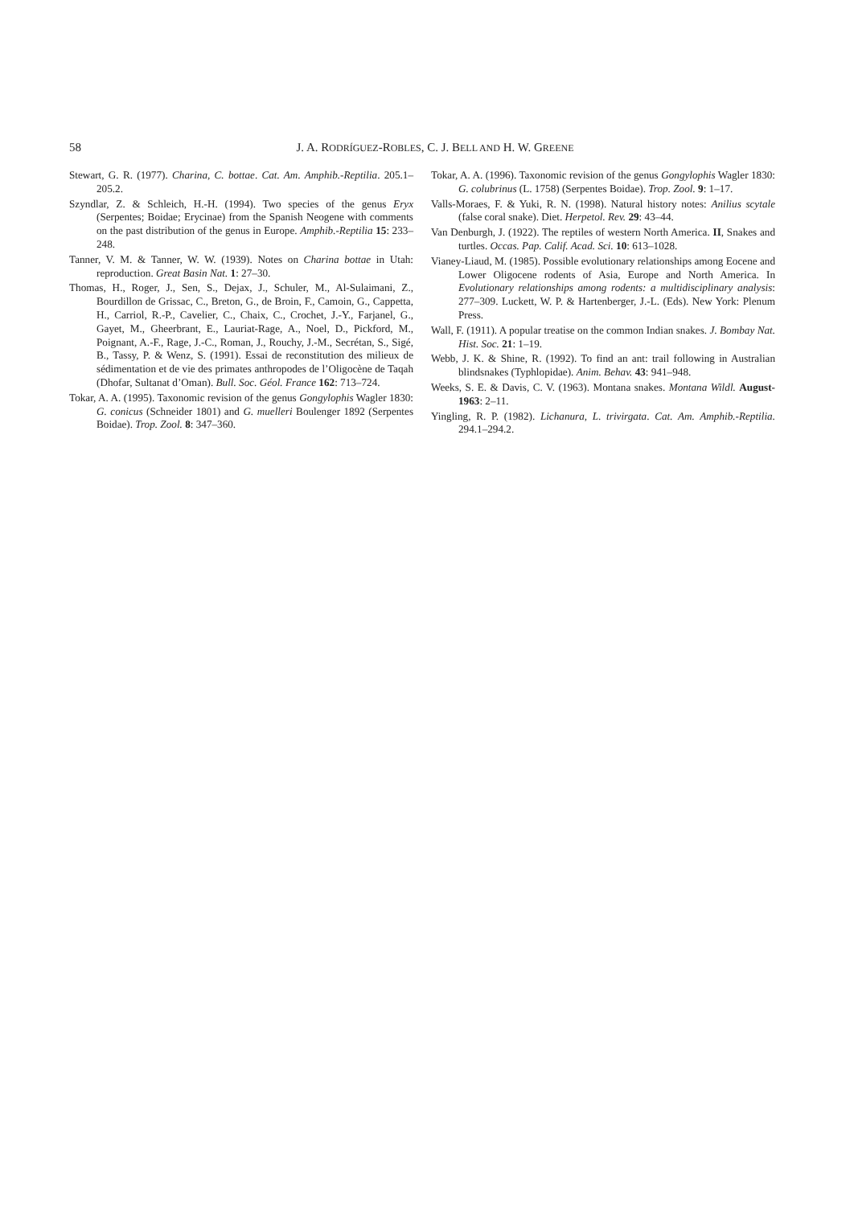58 J. A. RODRÍGUEZ-ROBLES, C. J. BELL AND H. W. GREENE
Stewart, G. R. (1977). Charina, C. bottae. Cat. Am. Amphib.-Reptilia. 205.1–205.2.
Szyndlar, Z. & Schleich, H.-H. (1994). Two species of the genus Eryx (Serpentes; Boidae; Erycinae) from the Spanish Neogene with comments on the past distribution of the genus in Europe. Amphib.-Reptilia 15: 233–248.
Tanner, V. M. & Tanner, W. W. (1939). Notes on Charina bottae in Utah: reproduction. Great Basin Nat. 1: 27–30.
Thomas, H., Roger, J., Sen, S., Dejax, J., Schuler, M., Al-Sulaimani, Z., Bourdillon de Grissac, C., Breton, G., de Broin, F., Camoin, G., Cappetta, H., Carriol, R.-P., Cavelier, C., Chaix, C., Crochet, J.-Y., Farjanel, G., Gayet, M., Gheerbrant, E., Lauriat-Rage, A., Noel, D., Pickford, M., Poignant, A.-F., Rage, J.-C., Roman, J., Rouchy, J.-M., Secrétan, S., Sigé, B., Tassy, P. & Wenz, S. (1991). Essai de reconstitution des milieux de sédimentation et de vie des primates anthropodes de l’Oligocène de Taqah (Dhofar, Sultanat d’Oman). Bull. Soc. Géol. France 162: 713–724.
Tokar, A. A. (1995). Taxonomic revision of the genus Gongylophis Wagler 1830: G. conicus (Schneider 1801) and G. muelleri Boulenger 1892 (Serpentes Boidae). Trop. Zool. 8: 347–360.
Tokar, A. A. (1996). Taxonomic revision of the genus Gongylophis Wagler 1830: G. colubrinus (L. 1758) (Serpentes Boidae). Trop. Zool. 9: 1–17.
Valls-Moraes, F. & Yuki, R. N. (1998). Natural history notes: Anilius scytale (false coral snake). Diet. Herpetol. Rev. 29: 43–44.
Van Denburgh, J. (1922). The reptiles of western North America. II, Snakes and turtles. Occas. Pap. Calif. Acad. Sci. 10: 613–1028.
Vianey-Liaud, M. (1985). Possible evolutionary relationships among Eocene and Lower Oligocene rodents of Asia, Europe and North America. In Evolutionary relationships among rodents: a multidisciplinary analysis: 277–309. Luckett, W. P. & Hartenberger, J.-L. (Eds). New York: Plenum Press.
Wall, F. (1911). A popular treatise on the common Indian snakes. J. Bombay Nat. Hist. Soc. 21: 1–19.
Webb, J. K. & Shine, R. (1992). To find an ant: trail following in Australian blindsnakes (Typhlopidae). Anim. Behav. 43: 941–948.
Weeks, S. E. & Davis, C. V. (1963). Montana snakes. Montana Wildl. August-1963: 2–11.
Yingling, R. P. (1982). Lichanura, L. trivirgata. Cat. Am. Amphib.-Reptilia. 294.1–294.2.